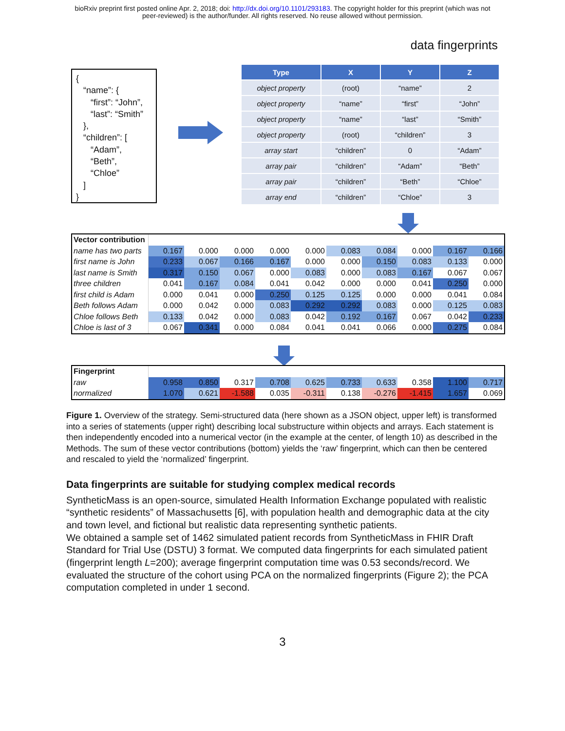bioRxiv preprint first posted online Apr. 2, 2018; doi: http://dx.doi.org/10.1101/293183. The copyright holder for this preprint (which was not
peer-reviewed) is the author/funder. All rights reserved. No reuse allowed without permission.
data fingerprints
{
“name”: {
“first”: “John”,
“last”: “Smith”
},
“children”: [
“Adam”,
“Beth”,
“Chloe”
]
}
| Type | X | Y | Z |
| --- | --- | --- | --- |
| object property | (root) | “name” | 2 |
| object property | “name” | “first” | “John” |
| object property | “name” | “last” | “Smith” |
| object property | (root) | “children” | 3 |
| array start | “children” | 0 | “Adam” |
| array pair | “children” | “Adam” | “Beth” |
| array pair | “children” | “Beth” | “Chloe” |
| array end | “children” | “Chloe” | 3 |
| Vector contribution | | | | | | | | | | |
| name has two parts | 0.167 | 0.000 | 0.000 | 0.000 | 0.000 | 0.083 | 0.084 | 0.000 | 0.167 | 0.166 |
| first name is John | 0.233 | 0.067 | 0.166 | 0.167 | 0.000 | 0.000 | 0.150 | 0.083 | 0.133 | 0.000 |
| last name is Smith | 0.317 | 0.150 | 0.067 | 0.000 | 0.083 | 0.000 | 0.083 | 0.167 | 0.067 | 0.067 |
| three children | 0.041 | 0.167 | 0.084 | 0.041 | 0.042 | 0.000 | 0.000 | 0.041 | 0.250 | 0.000 |
| first child is Adam | 0.000 | 0.041 | 0.000 | 0.250 | 0.125 | 0.125 | 0.000 | 0.000 | 0.041 | 0.084 |
| Beth follows Adam | 0.000 | 0.042 | 0.000 | 0.083 | 0.292 | 0.292 | 0.083 | 0.000 | 0.125 | 0.083 |
| Chloe follows Beth | 0.133 | 0.042 | 0.000 | 0.083 | 0.042 | 0.192 | 0.167 | 0.067 | 0.042 | 0.233 |
| Chloe is last of 3 | 0.067 | 0.341 | 0.000 | 0.084 | 0.041 | 0.041 | 0.066 | 0.000 | 0.275 | 0.084 |
| Fingerprint | | | | | | | | | | |
| raw | 0.958 | 0.850 | 0.317 | 0.708 | 0.625 | 0.733 | 0.633 | 0.358 | 1.100 | 0.717 |
| normalized | 1.070 | 0.621 | -1.588 | 0.035 | -0.311 | 0.138 | -0.276 | -1.415 | 1.657 | 0.069 |
Figure 1. Overview of the strategy. Semi-structured data (here shown as a JSON object, upper left) is transformed into a series of statements (upper right) describing local substructure within objects and arrays. Each statement is then independently encoded into a numerical vector (in the example at the center, of length 10) as described in the Methods. The sum of these vector contributions (bottom) yields the ‘raw’ fingerprint, which can then be centered and rescaled to yield the ‘normalized’ fingerprint.
Data fingerprints are suitable for studying complex medical records
SyntheticMass is an open-source, simulated Health Information Exchange populated with realistic “synthetic residents” of Massachusetts [6], with population health and demographic data at the city and town level, and fictional but realistic data representing synthetic patients.
We obtained a sample set of 1462 simulated patient records from SyntheticMass in FHIR Draft Standard for Trial Use (DSTU) 3 format. We computed data fingerprints for each simulated patient (fingerprint length L=200); average fingerprint computation time was 0.53 seconds/record. We evaluated the structure of the cohort using PCA on the normalized fingerprints (Figure 2); the PCA computation completed in under 1 second.
3